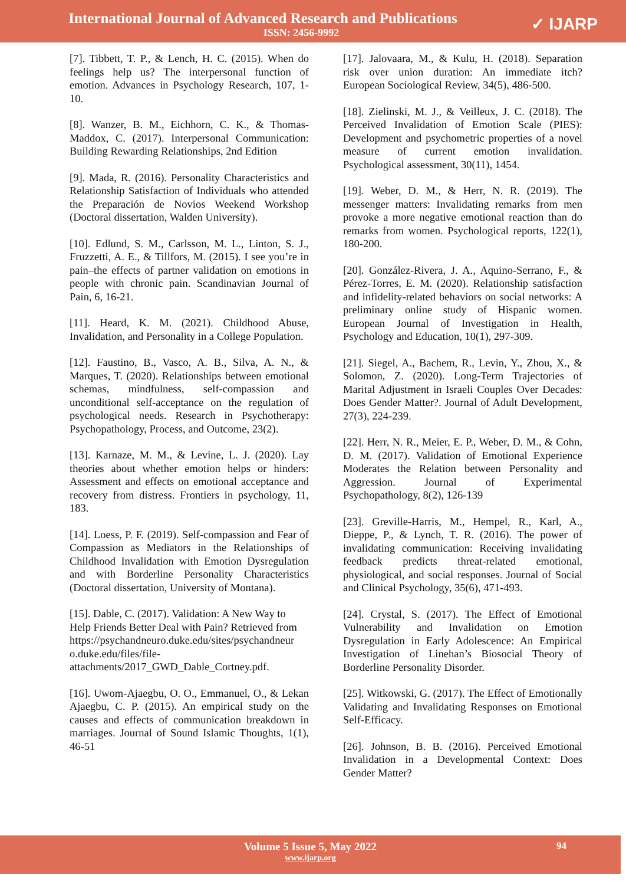International Journal of Advanced Research and Publications
ISSN: 2456-9992
✓ IJARP
[7]. Tibbett, T. P., & Lench, H. C. (2015). When do feelings help us? The interpersonal function of emotion. Advances in Psychology Research, 107, 1-10.
[8]. Wanzer, B. M., Eichhorn, C. K., & Thomas-Maddox, C. (2017). Interpersonal Communication: Building Rewarding Relationships, 2nd Edition
[9]. Mada, R. (2016). Personality Characteristics and Relationship Satisfaction of Individuals who attended the Preparación de Novios Weekend Workshop (Doctoral dissertation, Walden University).
[10]. Edlund, S. M., Carlsson, M. L., Linton, S. J., Fruzzetti, A. E., & Tillfors, M. (2015). I see you’re in pain–the effects of partner validation on emotions in people with chronic pain. Scandinavian Journal of Pain, 6, 16-21.
[11]. Heard, K. M. (2021). Childhood Abuse, Invalidation, and Personality in a College Population.
[12]. Faustino, B., Vasco, A. B., Silva, A. N., & Marques, T. (2020). Relationships between emotional schemas, mindfulness, self-compassion and unconditional self-acceptance on the regulation of psychological needs. Research in Psychotherapy: Psychopathology, Process, and Outcome, 23(2).
[13]. Karnaze, M. M., & Levine, L. J. (2020). Lay theories about whether emotion helps or hinders: Assessment and effects on emotional acceptance and recovery from distress. Frontiers in psychology, 11, 183.
[14]. Loess, P. F. (2019). Self-compassion and Fear of Compassion as Mediators in the Relationships of Childhood Invalidation with Emotion Dysregulation and with Borderline Personality Characteristics (Doctoral dissertation, University of Montana).
[15]. Dable, C. (2017). Validation: A New Way to Help Friends Better Deal with Pain? Retrieved from https://psychandneuro.duke.edu/sites/psychandneur o.duke.edu/files/file-attachments/2017_GWD_Dable_Cortney.pdf.
[16]. Uwom-Ajaegbu, O. O., Emmanuel, O., & Lekan Ajaegbu, C. P. (2015). An empirical study on the causes and effects of communication breakdown in marriages. Journal of Sound Islamic Thoughts, 1(1), 46-51
[17]. Jalovaara, M., & Kulu, H. (2018). Separation risk over union duration: An immediate itch? European Sociological Review, 34(5), 486-500.
[18]. Zielinski, M. J., & Veilleux, J. C. (2018). The Perceived Invalidation of Emotion Scale (PIES): Development and psychometric properties of a novel measure of current emotion invalidation. Psychological assessment, 30(11), 1454.
[19]. Weber, D. M., & Herr, N. R. (2019). The messenger matters: Invalidating remarks from men provoke a more negative emotional reaction than do remarks from women. Psychological reports, 122(1), 180-200.
[20]. González-Rivera, J. A., Aquino-Serrano, F., & Pérez-Torres, E. M. (2020). Relationship satisfaction and infidelity-related behaviors on social networks: A preliminary online study of Hispanic women. European Journal of Investigation in Health, Psychology and Education, 10(1), 297-309.
[21]. Siegel, A., Bachem, R., Levin, Y., Zhou, X., & Solomon, Z. (2020). Long-Term Trajectories of Marital Adjustment in Israeli Couples Over Decades: Does Gender Matter?. Journal of Adult Development, 27(3), 224-239.
[22]. Herr, N. R., Meier, E. P., Weber, D. M., & Cohn, D. M. (2017). Validation of Emotional Experience Moderates the Relation between Personality and Aggression. Journal of Experimental Psychopathology, 8(2), 126-139
[23]. Greville-Harris, M., Hempel, R., Karl, A., Dieppe, P., & Lynch, T. R. (2016). The power of invalidating communication: Receiving invalidating feedback predicts threat-related emotional, physiological, and social responses. Journal of Social and Clinical Psychology, 35(6), 471-493.
[24]. Crystal, S. (2017). The Effect of Emotional Vulnerability and Invalidation on Emotion Dysregulation in Early Adolescence: An Empirical Investigation of Linehan’s Biosocial Theory of Borderline Personality Disorder.
[25]. Witkowski, G. (2017). The Effect of Emotionally Validating and Invalidating Responses on Emotional Self-Efficacy.
[26]. Johnson, B. B. (2016). Perceived Emotional Invalidation in a Developmental Context: Does Gender Matter?
Volume 5 Issue 5, May 2022
www.ijarp.org
94